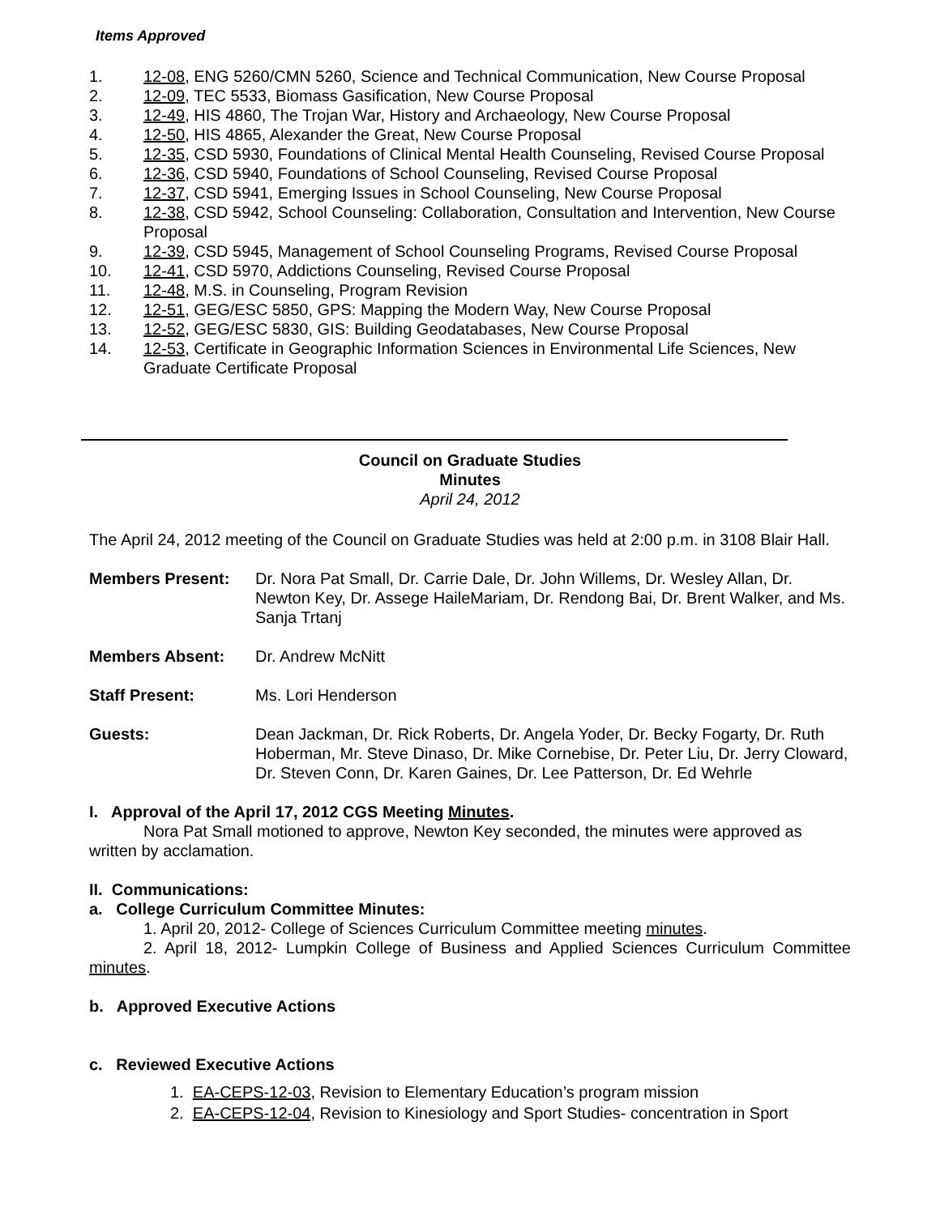Items Approved
1. 12-08, ENG 5260/CMN 5260, Science and Technical Communication, New Course Proposal
2. 12-09, TEC 5533, Biomass Gasification, New Course Proposal
3. 12-49, HIS 4860, The Trojan War, History and Archaeology, New Course Proposal
4. 12-50, HIS 4865, Alexander the Great, New Course Proposal
5. 12-35, CSD 5930, Foundations of Clinical Mental Health Counseling, Revised Course Proposal
6. 12-36, CSD 5940, Foundations of School Counseling, Revised Course Proposal
7. 12-37, CSD 5941, Emerging Issues in School Counseling, New Course Proposal
8. 12-38, CSD 5942, School Counseling: Collaboration, Consultation and Intervention, New Course Proposal
9. 12-39, CSD 5945, Management of School Counseling Programs, Revised Course Proposal
10. 12-41, CSD 5970, Addictions Counseling, Revised Course Proposal
11. 12-48, M.S. in Counseling, Program Revision
12. 12-51, GEG/ESC 5850, GPS: Mapping the Modern Way, New Course Proposal
13. 12-52, GEG/ESC 5830, GIS: Building Geodatabases, New Course Proposal
14. 12-53, Certificate in Geographic Information Sciences in Environmental Life Sciences, New Graduate Certificate Proposal
Council on Graduate Studies
Minutes
April 24, 2012
The April 24, 2012 meeting of the Council on Graduate Studies was held at 2:00 p.m. in 3108 Blair Hall.
Members Present: Dr. Nora Pat Small, Dr. Carrie Dale, Dr. John Willems, Dr. Wesley Allan, Dr. Newton Key, Dr. Assege HaileMariam, Dr. Rendong Bai, Dr. Brent Walker, and Ms. Sanja Trtanj
Members Absent: Dr. Andrew McNitt
Staff Present: Ms. Lori Henderson
Guests: Dean Jackman, Dr. Rick Roberts, Dr. Angela Yoder, Dr. Becky Fogarty, Dr. Ruth Hoberman, Mr. Steve Dinaso, Dr. Mike Cornebise, Dr. Peter Liu, Dr. Jerry Cloward, Dr. Steven Conn, Dr. Karen Gaines, Dr. Lee Patterson, Dr. Ed Wehrle
I. Approval of the April 17, 2012 CGS Meeting Minutes.
Nora Pat Small motioned to approve, Newton Key seconded, the minutes were approved as written by acclamation.
II. Communications:
a. College Curriculum Committee Minutes:
1. April 20, 2012- College of Sciences Curriculum Committee meeting minutes.
2. April 18, 2012- Lumpkin College of Business and Applied Sciences Curriculum Committee minutes.
b. Approved Executive Actions
c. Reviewed Executive Actions
1. EA-CEPS-12-03, Revision to Elementary Education’s program mission
2. EA-CEPS-12-04, Revision to Kinesiology and Sport Studies- concentration in Sport